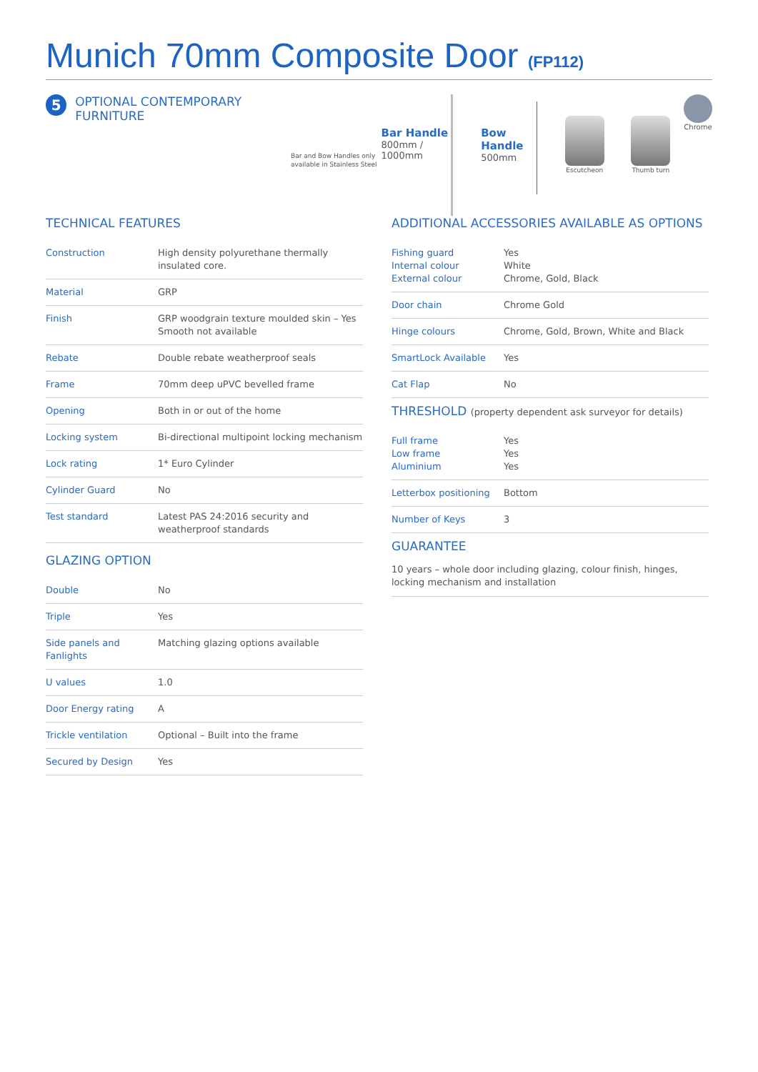Munich 70mm Composite Door (FP112)
5
OPTIONAL CONTEMPORARY FURNITURE
Bar and Bow Handles only available in Stainless Steel
Bar Handle
800mm /
1000mm
Bow Handle
500mm
Escutcheon Thumb turn
Chrome
TECHNICAL FEATURES
| Construction | High density polyurethane thermally insulated core. |
| Material | GRP |
| Finish | GRP woodgrain texture moulded skin – Yes Smooth not available |
| Rebate | Double rebate weatherproof seals |
| Frame | 70mm deep uPVC bevelled frame |
| Opening | Both in or out of the home |
| Locking system | Bi-directional multipoint locking mechanism |
| Lock rating | 1* Euro Cylinder |
| Cylinder Guard | No |
| Test standard | Latest PAS 24:2016 security and weatherproof standards |
GLAZING OPTION
| Double | No |
| Triple | Yes |
| Side panels and Fanlights | Matching glazing options available |
| U values | 1.0 |
| Door Energy rating | A |
| Trickle ventilation | Optional – Built into the frame |
| Secured by Design | Yes |
ADDITIONAL ACCESSORIES AVAILABLE AS OPTIONS
| Fishing guard Internal colour External colour | Yes White Chrome, Gold, Black |
| Door chain | Chrome Gold |
| Hinge colours | Chrome, Gold, Brown, White and Black |
| SmartLock Available | Yes |
| Cat Flap | No |
THRESHOLD (property dependent ask surveyor for details)
| Full frame Low frame Aluminium | Yes Yes Yes |
| Letterbox positioning | Bottom |
| Number of Keys | 3 |
GUARANTEE
10 years – whole door including glazing, colour finish, hinges, locking mechanism and installation